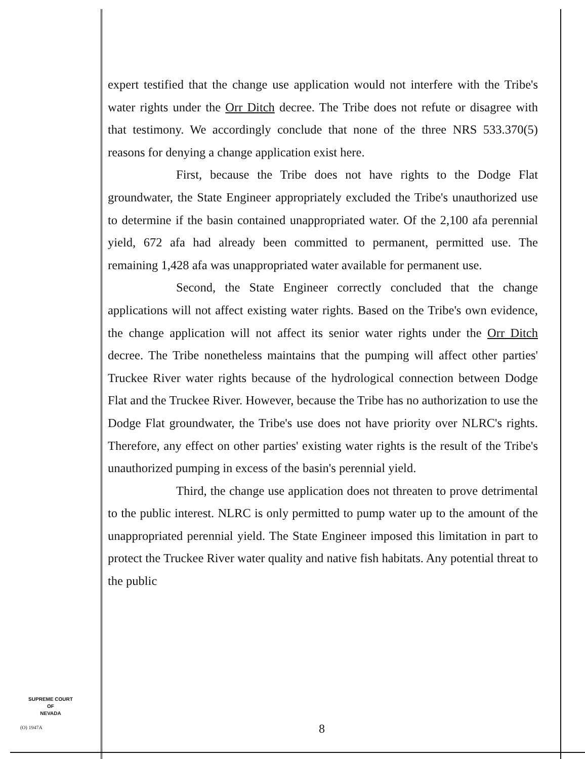expert testified that the change use application would not interfere with the Tribe's water rights under the Orr Ditch decree. The Tribe does not refute or disagree with that testimony. We accordingly conclude that none of the three NRS 533.370(5) reasons for denying a change application exist here.
First, because the Tribe does not have rights to the Dodge Flat groundwater, the State Engineer appropriately excluded the Tribe's unauthorized use to determine if the basin contained unappropriated water. Of the 2,100 afa perennial yield, 672 afa had already been committed to permanent, permitted use. The remaining 1,428 afa was unappropriated water available for permanent use.
Second, the State Engineer correctly concluded that the change applications will not affect existing water rights. Based on the Tribe's own evidence, the change application will not affect its senior water rights under the Orr Ditch decree. The Tribe nonetheless maintains that the pumping will affect other parties' Truckee River water rights because of the hydrological connection between Dodge Flat and the Truckee River. However, because the Tribe has no authorization to use the Dodge Flat groundwater, the Tribe's use does not have priority over NLRC's rights. Therefore, any effect on other parties' existing water rights is the result of the Tribe's unauthorized pumping in excess of the basin's perennial yield.
Third, the change use application does not threaten to prove detrimental to the public interest. NLRC is only permitted to pump water up to the amount of the unappropriated perennial yield. The State Engineer imposed this limitation in part to protect the Truckee River water quality and native fish habitats. Any potential threat to the public
SUPREME COURT
OF
NEVADA
(O) 1947A 8